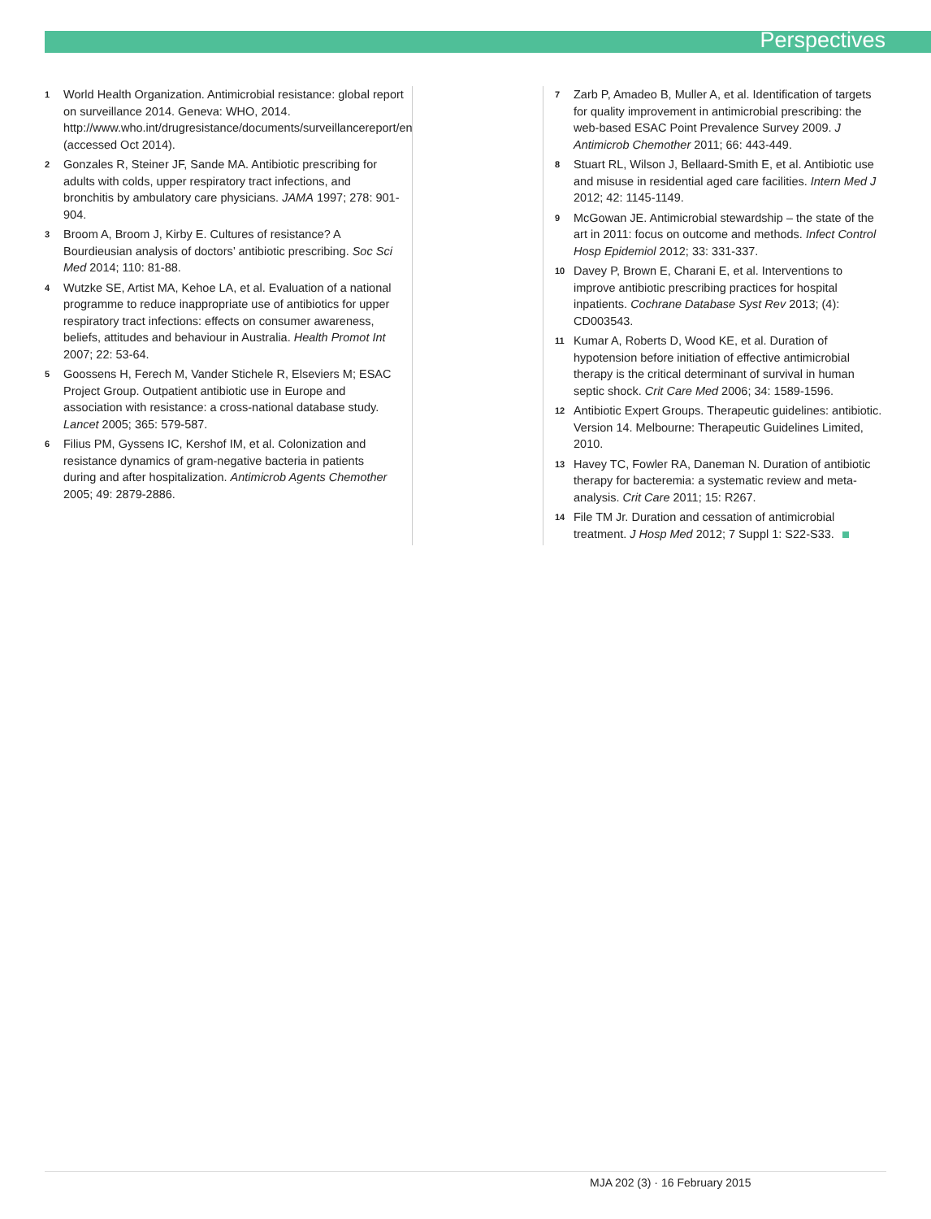Perspectives
1 World Health Organization. Antimicrobial resistance: global report on surveillance 2014. Geneva: WHO, 2014. http://www.who.int/drugresistance/documents/surveillancereport/en (accessed Oct 2014).
2 Gonzales R, Steiner JF, Sande MA. Antibiotic prescribing for adults with colds, upper respiratory tract infections, and bronchitis by ambulatory care physicians. JAMA 1997; 278: 901-904.
3 Broom A, Broom J, Kirby E. Cultures of resistance? A Bourdieusian analysis of doctors’ antibiotic prescribing. Soc Sci Med 2014; 110: 81-88.
4 Wutzke SE, Artist MA, Kehoe LA, et al. Evaluation of a national programme to reduce inappropriate use of antibiotics for upper respiratory tract infections: effects on consumer awareness, beliefs, attitudes and behaviour in Australia. Health Promot Int 2007; 22: 53-64.
5 Goossens H, Ferech M, Vander Stichele R, Elseviers M; ESAC Project Group. Outpatient antibiotic use in Europe and association with resistance: a cross-national database study. Lancet 2005; 365: 579-587.
6 Filius PM, Gyssens IC, Kershof IM, et al. Colonization and resistance dynamics of gram-negative bacteria in patients during and after hospitalization. Antimicrob Agents Chemother 2005; 49: 2879-2886.
7 Zarb P, Amadeo B, Muller A, et al. Identification of targets for quality improvement in antimicrobial prescribing: the web-based ESAC Point Prevalence Survey 2009. J Antimicrob Chemother 2011; 66: 443-449.
8 Stuart RL, Wilson J, Bellaard-Smith E, et al. Antibiotic use and misuse in residential aged care facilities. Intern Med J 2012; 42: 1145-1149.
9 McGowan JE. Antimicrobial stewardship – the state of the art in 2011: focus on outcome and methods. Infect Control Hosp Epidemiol 2012; 33: 331-337.
10 Davey P, Brown E, Charani E, et al. Interventions to improve antibiotic prescribing practices for hospital inpatients. Cochrane Database Syst Rev 2013; (4): CD003543.
11 Kumar A, Roberts D, Wood KE, et al. Duration of hypotension before initiation of effective antimicrobial therapy is the critical determinant of survival in human septic shock. Crit Care Med 2006; 34: 1589-1596.
12 Antibiotic Expert Groups. Therapeutic guidelines: antibiotic. Version 14. Melbourne: Therapeutic Guidelines Limited, 2010.
13 Havey TC, Fowler RA, Daneman N. Duration of antibiotic therapy for bacteremia: a systematic review and meta-analysis. Crit Care 2011; 15: R267.
14 File TM Jr. Duration and cessation of antimicrobial treatment. J Hosp Med 2012; 7 Suppl 1: S22-S33.
MJA 202 (3) · 16 February 2015